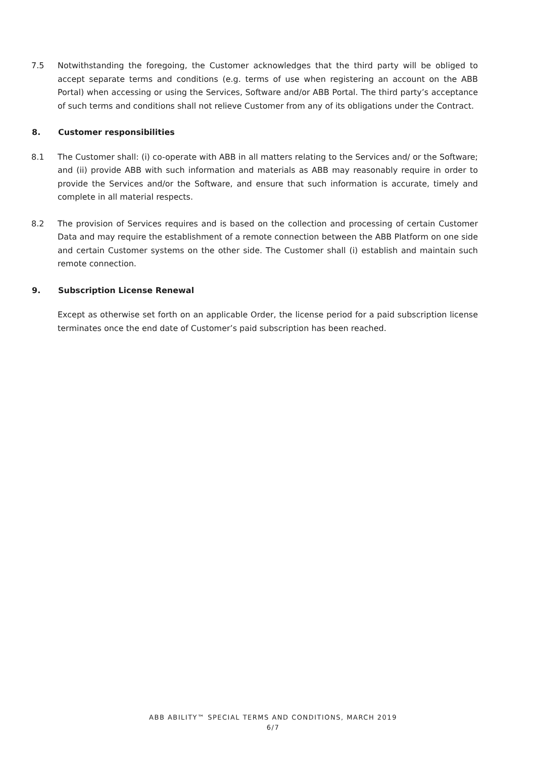7.5 Notwithstanding the foregoing, the Customer acknowledges that the third party will be obliged to accept separate terms and conditions (e.g. terms of use when registering an account on the ABB Portal) when accessing or using the Services, Software and/or ABB Portal. The third party’s acceptance of such terms and conditions shall not relieve Customer from any of its obligations under the Contract.
8. Customer responsibilities
8.1 The Customer shall: (i) co-operate with ABB in all matters relating to the Services and/ or the Software; and (ii) provide ABB with such information and materials as ABB may reasonably require in order to provide the Services and/or the Software, and ensure that such information is accurate, timely and complete in all material respects.
8.2 The provision of Services requires and is based on the collection and processing of certain Customer Data and may require the establishment of a remote connection between the ABB Platform on one side and certain Customer systems on the other side. The Customer shall (i) establish and maintain such remote connection.
9. Subscription License Renewal
Except as otherwise set forth on an applicable Order, the license period for a paid subscription license terminates once the end date of Customer’s paid subscription has been reached.
ABB ABILITY™ SPECIAL TERMS AND CONDITIONS, MARCH 2019
6/7